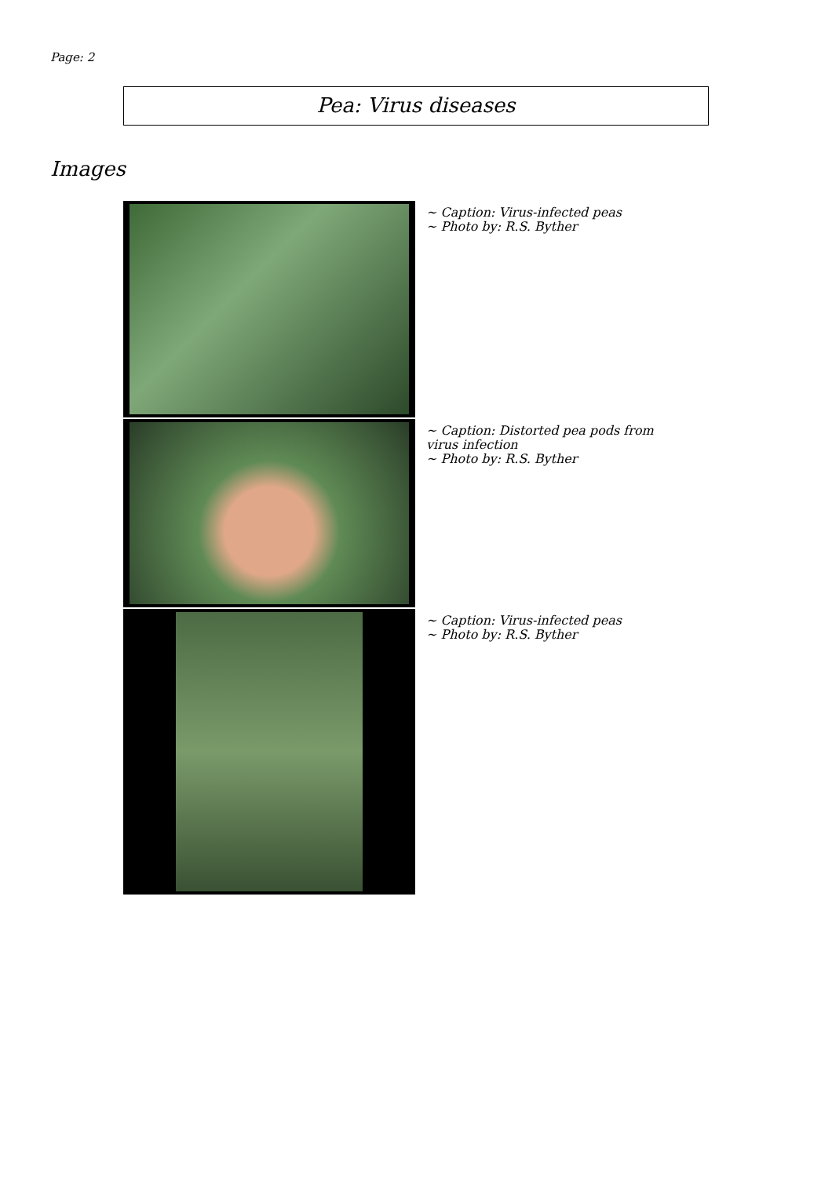Page: 2
Pea: Virus diseases
Images
~ Caption: Virus-infected peas
~ Photo by: R.S. Byther
~ Caption: Distorted pea pods from virus infection
~ Photo by: R.S. Byther
~ Caption: Virus-infected peas
~ Photo by: R.S. Byther